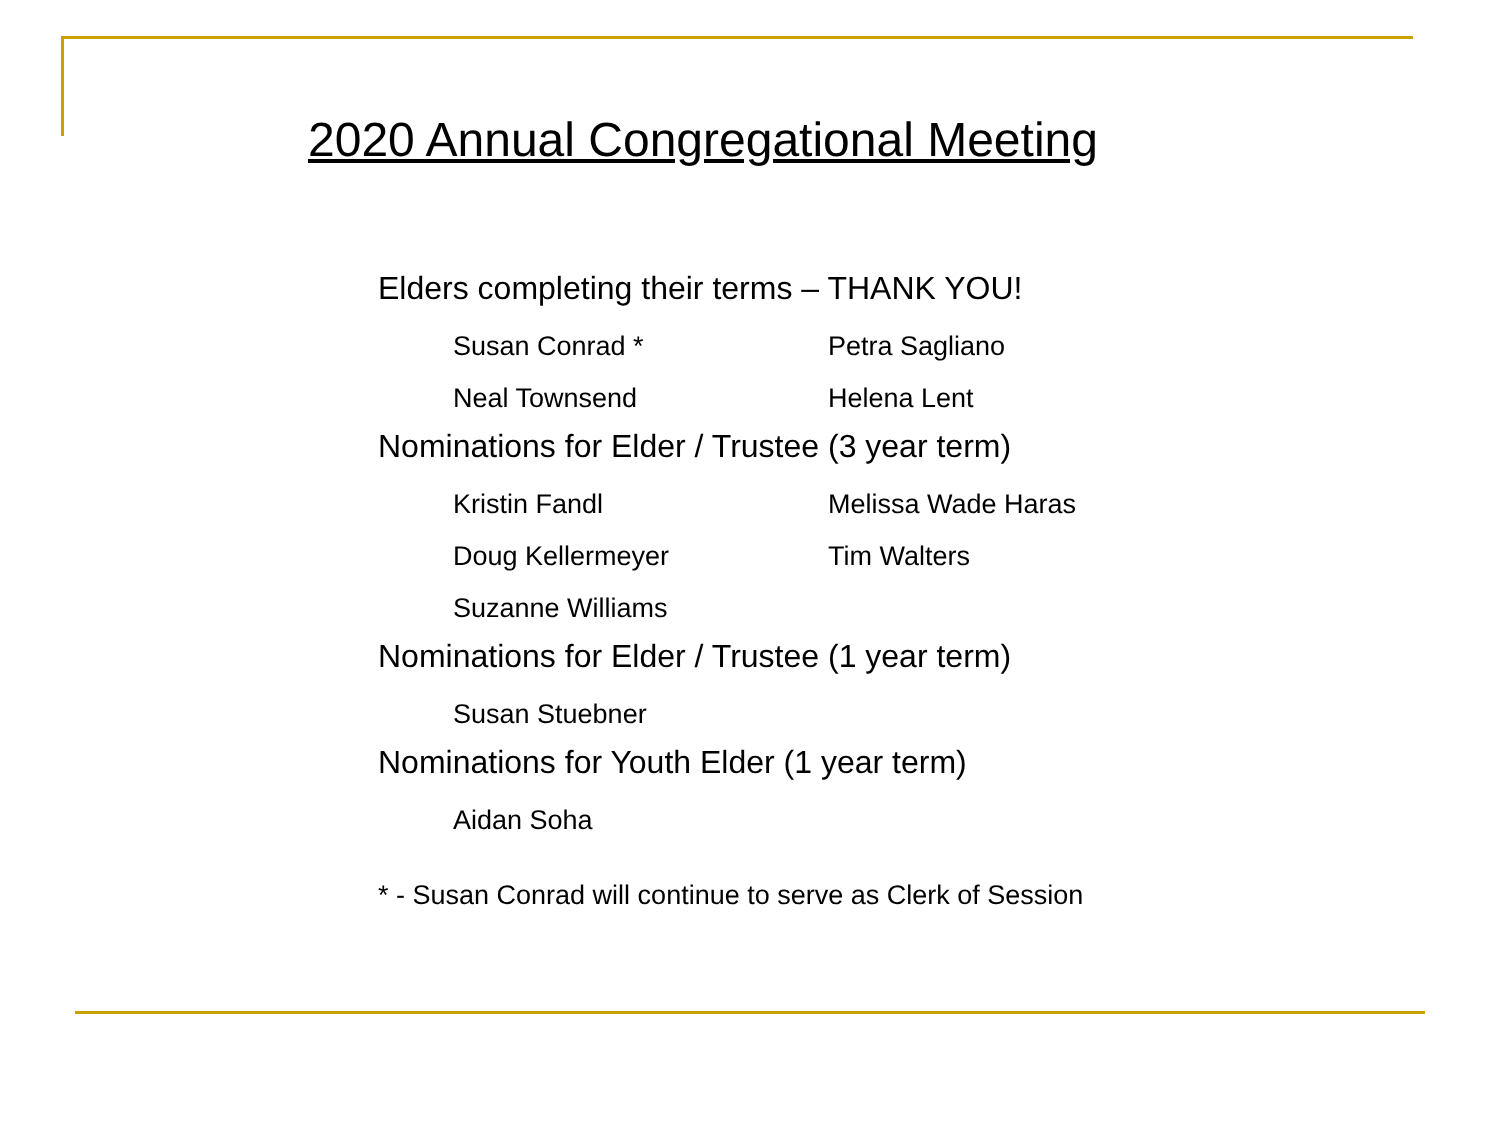2020 Annual Congregational Meeting
Elders completing their terms – THANK YOU!
Susan Conrad * Petra Sagliano
Neal Townsend Helena Lent
Nominations for Elder / Trustee (3 year term)
Kristin Fandl Melissa Wade Haras
Doug Kellermeyer Tim Walters
Suzanne Williams
Nominations for Elder / Trustee (1 year term)
Susan Stuebner
Nominations for Youth Elder (1 year term)
Aidan Soha
* - Susan Conrad will continue to serve as Clerk of Session